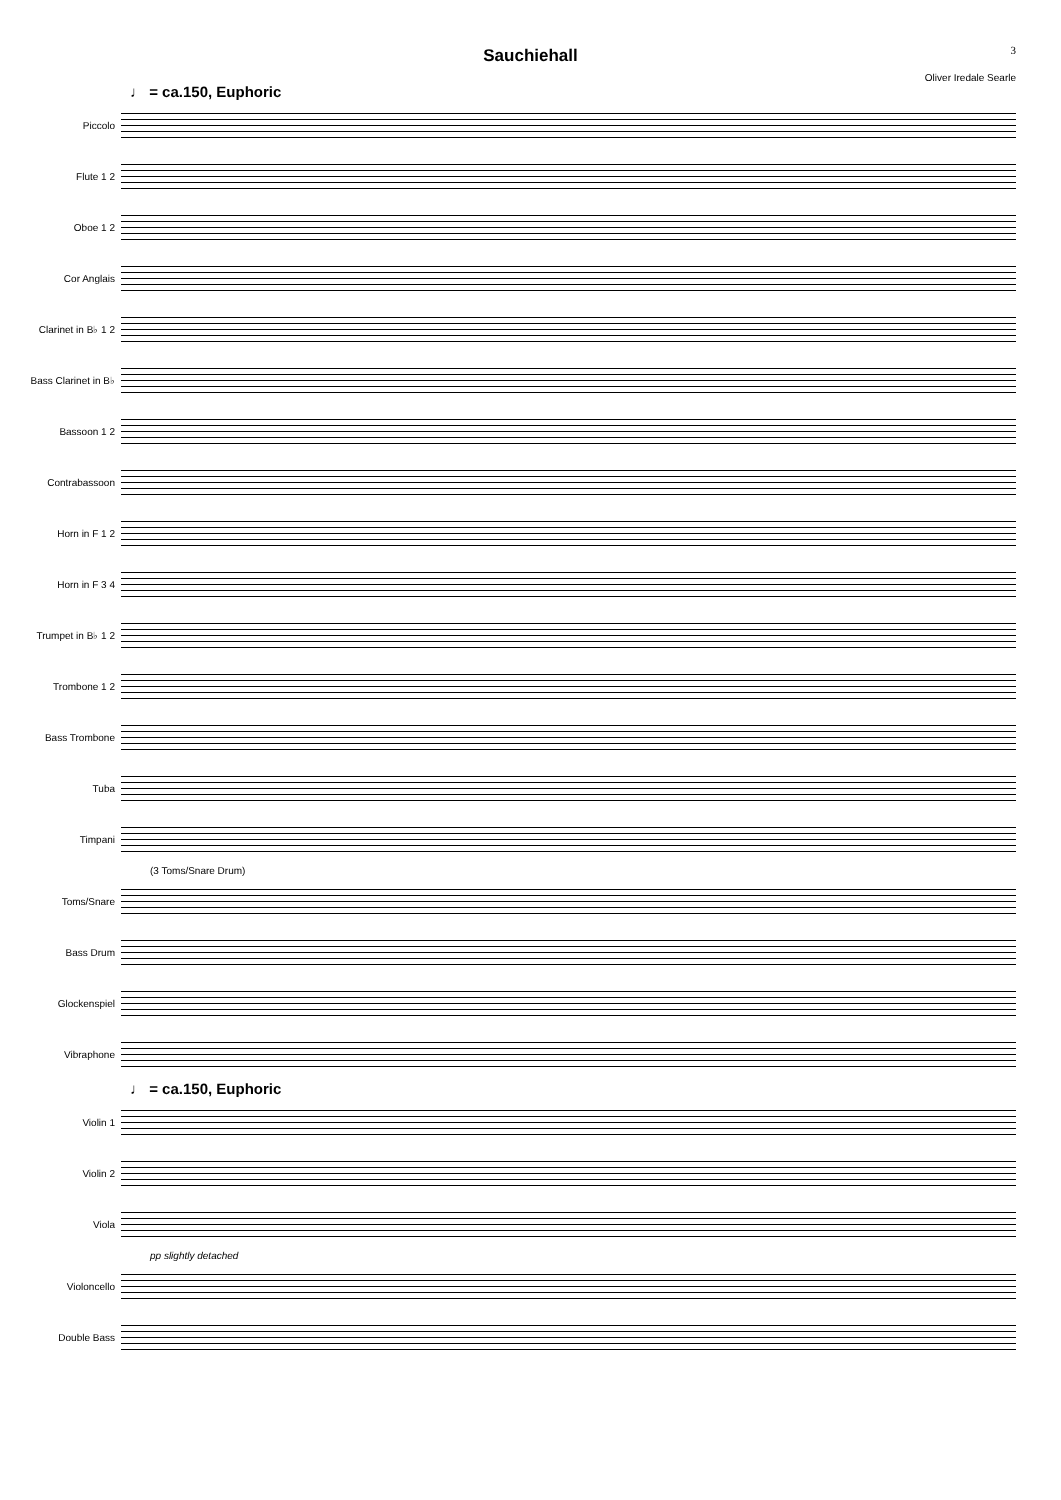3
Sauchiehall
Oliver Iredale Searle
♩ = ca.150, Euphoric
Piccolo
Flute 1 2
Oboe 1 2
Cor Anglais
Clarinet in B♭ 1 2
Bass Clarinet in B♭
Bassoon 1 2
Contrabassoon
Horn in F 1 2
Horn in F 3 4
Trumpet in B♭ 1 2
Trombone 1 2
Bass Trombone
Tuba
Timpani
(3 Toms/Snare Drum)
Toms/Snare
Bass Drum
Glockenspiel
Vibraphone
♩ = ca.150, Euphoric
Violin 1
Violin 2
Viola
pp slightly detached
Violoncello
Double Bass